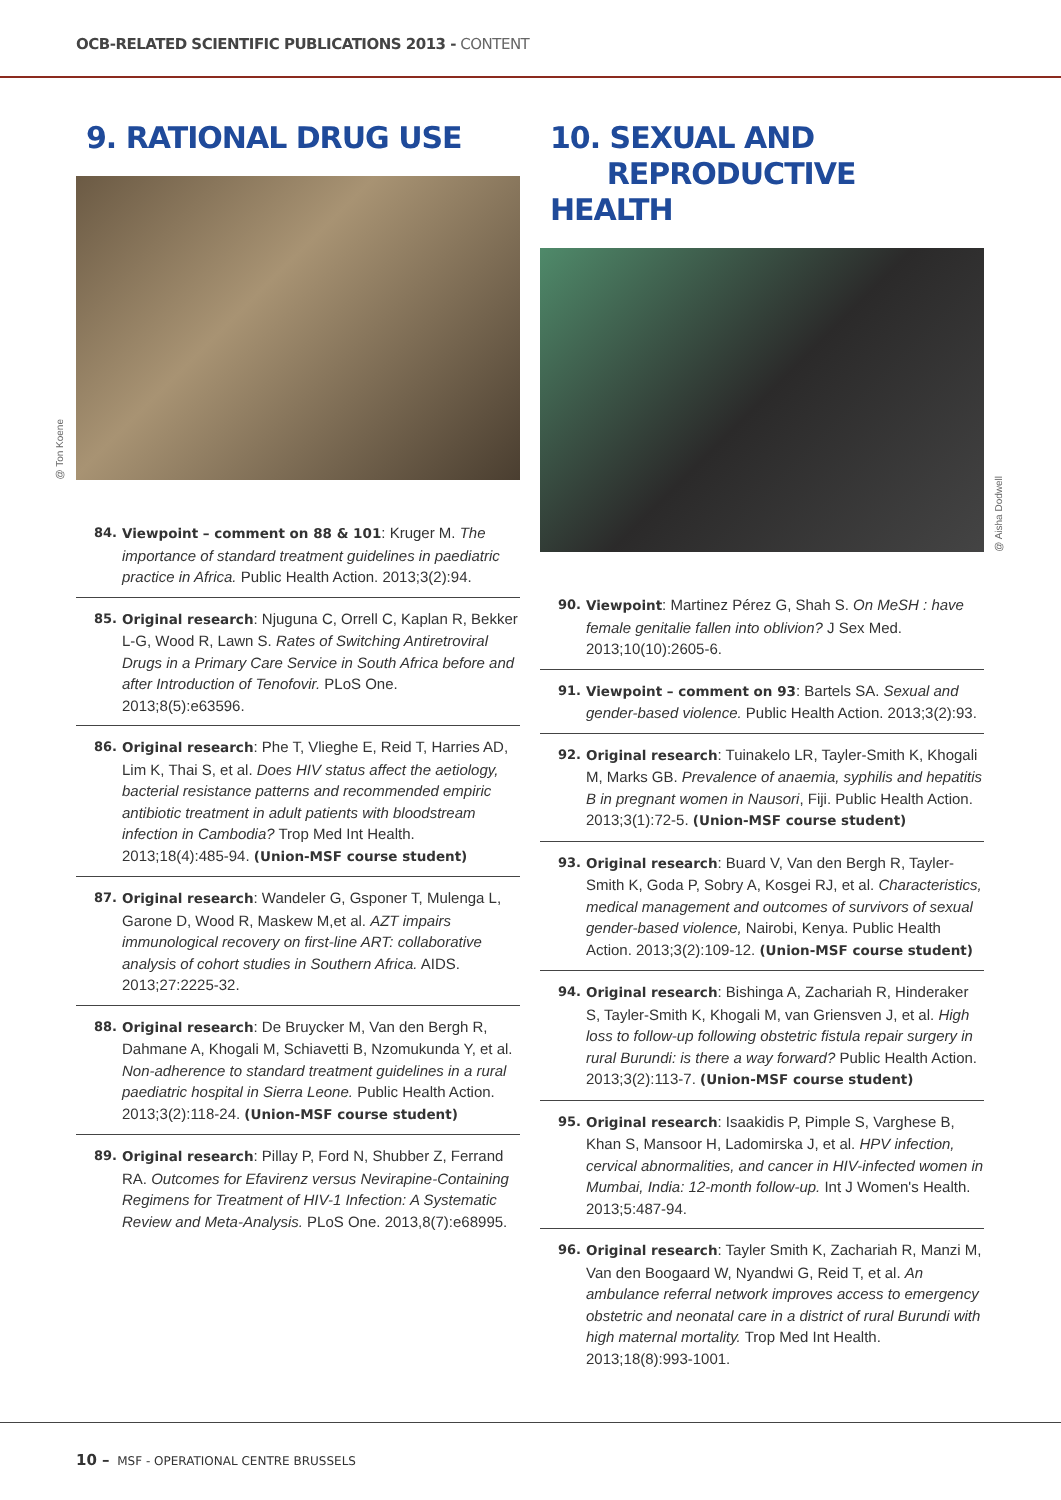OCB-RELATED SCIENTIFIC PUBLICATIONS 2013 - CONTENT
9. RATIONAL DRUG USE
@ Ton Koene
84. Viewpoint – comment on 88 & 101: Kruger M. The importance of standard treatment guidelines in paediatric practice in Africa. Public Health Action. 2013;3(2):94.
85. Original research: Njuguna C, Orrell C, Kaplan R, Bekker L-G, Wood R, Lawn S. Rates of Switching Antiretroviral Drugs in a Primary Care Service in South Africa before and after Introduction of Tenofovir. PLoS One. 2013;8(5):e63596.
86. Original research: Phe T, Vlieghe E, Reid T, Harries AD, Lim K, Thai S, et al. Does HIV status affect the aetiology, bacterial resistance patterns and recommended empiric antibiotic treatment in adult patients with bloodstream infection in Cambodia? Trop Med Int Health. 2013;18(4):485-94. (Union-MSF course student)
87. Original research: Wandeler G, Gsponer T, Mulenga L, Garone D, Wood R, Maskew M,et al. AZT impairs immunological recovery on first-line ART: collaborative analysis of cohort studies in Southern Africa. AIDS. 2013;27:2225-32.
88. Original research: De Bruycker M, Van den Bergh R, Dahmane A, Khogali M, Schiavetti B, Nzomukunda Y, et al. Non-adherence to standard treatment guidelines in a rural paediatric hospital in Sierra Leone. Public Health Action. 2013;3(2):118-24. (Union-MSF course student)
89. Original research: Pillay P, Ford N, Shubber Z, Ferrand RA. Outcomes for Efavirenz versus Nevirapine-Containing Regimens for Treatment of HIV-1 Infection: A Systematic Review and Meta-Analysis. PLoS One. 2013,8(7):e68995.
10. SEXUAL AND
REPRODUCTIVE HEALTH
@ Aisha Dodwell
90. Viewpoint: Martinez Pérez G, Shah S. On MeSH : have female genitalie fallen into oblivion? J Sex Med. 2013;10(10):2605-6.
91. Viewpoint – comment on 93: Bartels SA. Sexual and gender-based violence. Public Health Action. 2013;3(2):93.
92. Original research: Tuinakelo LR, Tayler-Smith K, Khogali M, Marks GB. Prevalence of anaemia, syphilis and hepatitis B in pregnant women in Nausori, Fiji. Public Health Action. 2013;3(1):72-5. (Union-MSF course student)
93. Original research: Buard V, Van den Bergh R, Tayler-Smith K, Goda P, Sobry A, Kosgei RJ, et al. Characteristics, medical management and outcomes of survivors of sexual gender-based violence, Nairobi, Kenya. Public Health Action. 2013;3(2):109-12. (Union-MSF course student)
94. Original research: Bishinga A, Zachariah R, Hinderaker S, Tayler-Smith K, Khogali M, van Griensven J, et al. High loss to follow-up following obstetric fistula repair surgery in rural Burundi: is there a way forward? Public Health Action. 2013;3(2):113-7. (Union-MSF course student)
95. Original research: Isaakidis P, Pimple S, Varghese B, Khan S, Mansoor H, Ladomirska J, et al. HPV infection, cervical abnormalities, and cancer in HIV-infected women in Mumbai, India: 12-month follow-up. Int J Women's Health. 2013;5:487-94.
96. Original research: Tayler Smith K, Zachariah R, Manzi M, Van den Boogaard W, Nyandwi G, Reid T, et al. An ambulance referral network improves access to emergency obstetric and neonatal care in a district of rural Burundi with high maternal mortality. Trop Med Int Health. 2013;18(8):993-1001.
10 – MSF - OPERATIONAL CENTRE BRUSSELS